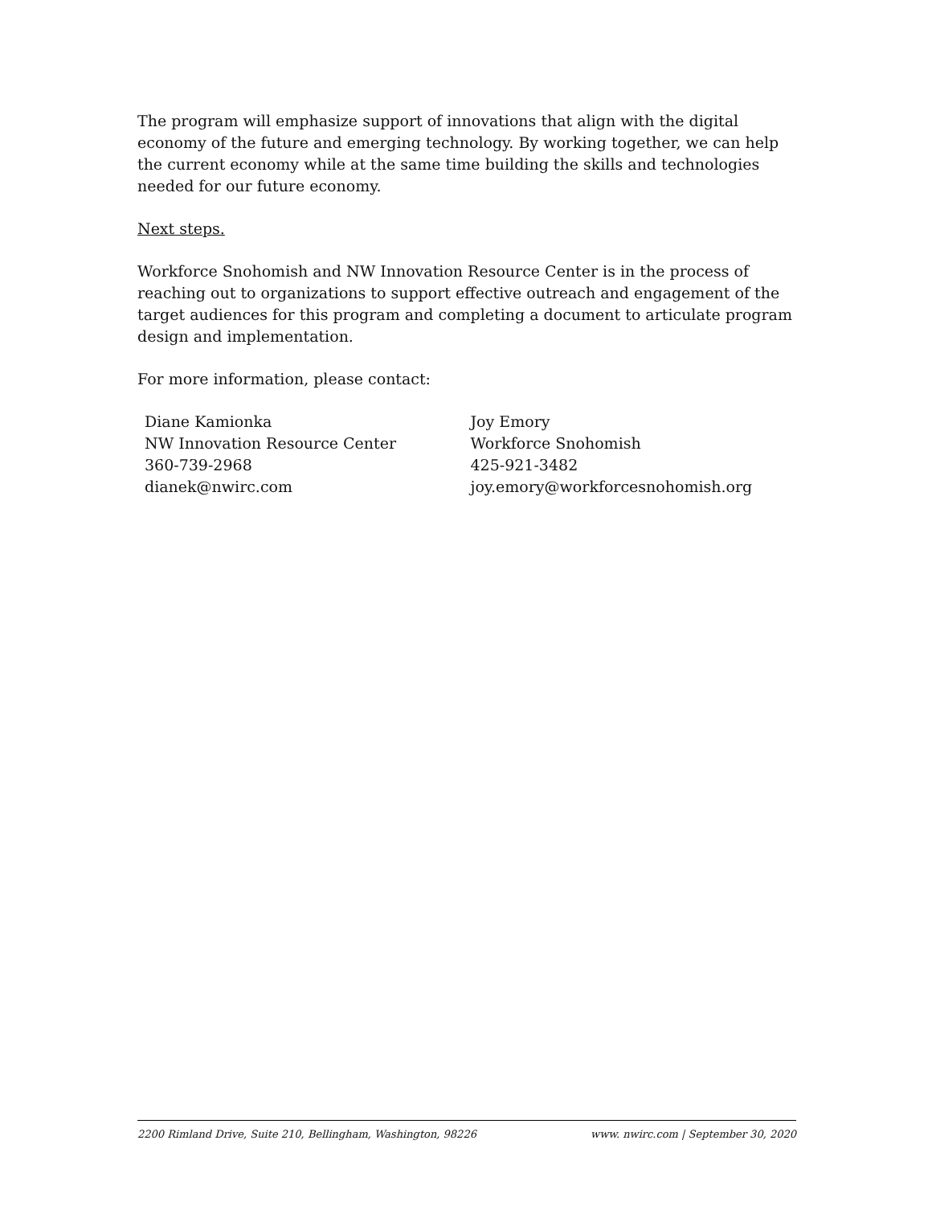The program will emphasize support of innovations that align with the digital economy of the future and emerging technology. By working together, we can help the current economy while at the same time building the skills and technologies needed for our future economy.
Next steps.
Workforce Snohomish and NW Innovation Resource Center is in the process of reaching out to organizations to support effective outreach and engagement of the target audiences for this program and completing a document to articulate program design and implementation.
For more information, please contact:
Diane Kamionka
NW Innovation Resource Center
360-739-2968
dianek@nwirc.com
Joy Emory
Workforce Snohomish
425-921-3482
joy.emory@workforcesnohomish.org
2200 Rimland Drive, Suite 210, Bellingham, Washington, 98226 www. nwirc.com | September 30, 2020